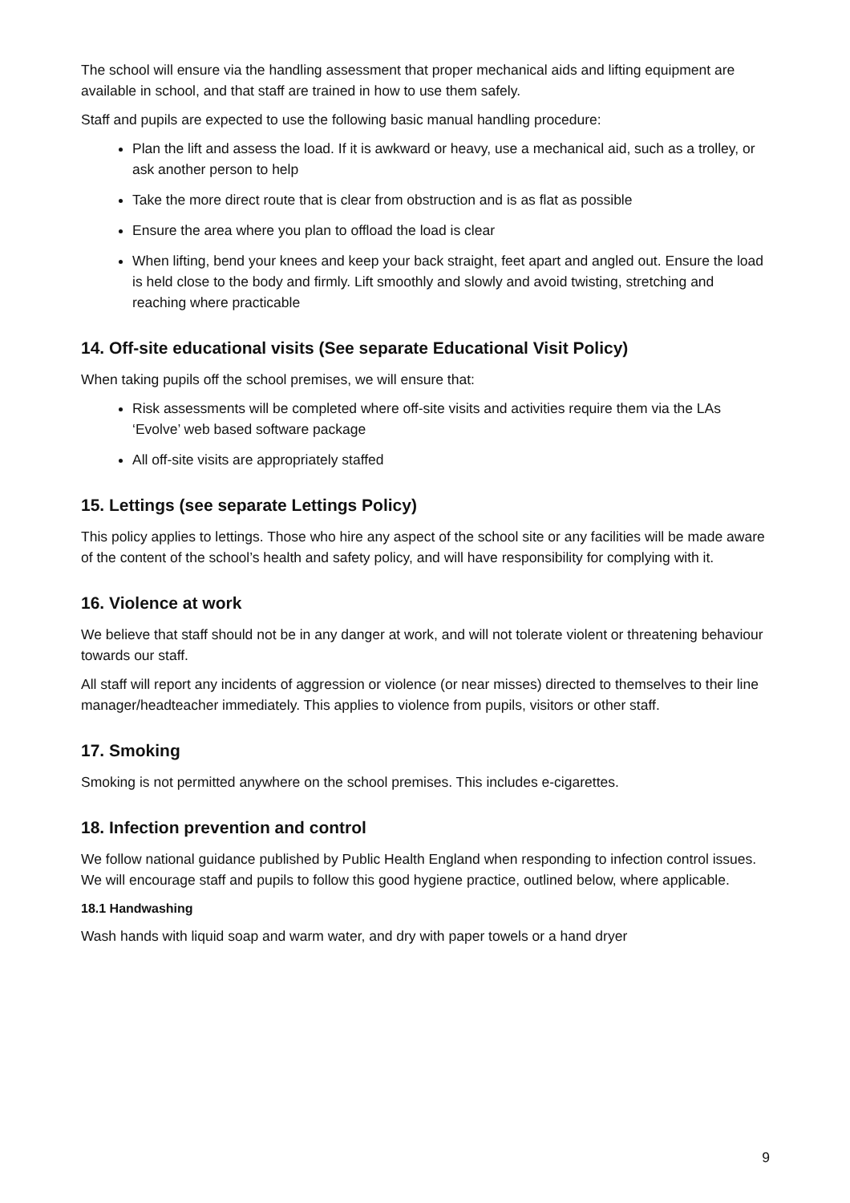The school will ensure via the handling assessment that proper mechanical aids and lifting equipment are available in school, and that staff are trained in how to use them safely.
Staff and pupils are expected to use the following basic manual handling procedure:
Plan the lift and assess the load. If it is awkward or heavy, use a mechanical aid, such as a trolley, or ask another person to help
Take the more direct route that is clear from obstruction and is as flat as possible
Ensure the area where you plan to offload the load is clear
When lifting, bend your knees and keep your back straight, feet apart and angled out. Ensure the load is held close to the body and firmly. Lift smoothly and slowly and avoid twisting, stretching and reaching where practicable
14. Off-site educational visits (See separate Educational Visit Policy)
When taking pupils off the school premises, we will ensure that:
Risk assessments will be completed where off-site visits and activities require them via the LAs ‘Evolve’ web based software package
All off-site visits are appropriately staffed
15. Lettings (see separate Lettings Policy)
This policy applies to lettings. Those who hire any aspect of the school site or any facilities will be made aware of the content of the school’s health and safety policy, and will have responsibility for complying with it.
16. Violence at work
We believe that staff should not be in any danger at work, and will not tolerate violent or threatening behaviour towards our staff.
All staff will report any incidents of aggression or violence (or near misses) directed to themselves to their line manager/headteacher immediately. This applies to violence from pupils, visitors or other staff.
17. Smoking
Smoking is not permitted anywhere on the school premises. This includes e-cigarettes.
18. Infection prevention and control
We follow national guidance published by Public Health England when responding to infection control issues. We will encourage staff and pupils to follow this good hygiene practice, outlined below, where applicable.
18.1 Handwashing
Wash hands with liquid soap and warm water, and dry with paper towels or a hand dryer
9